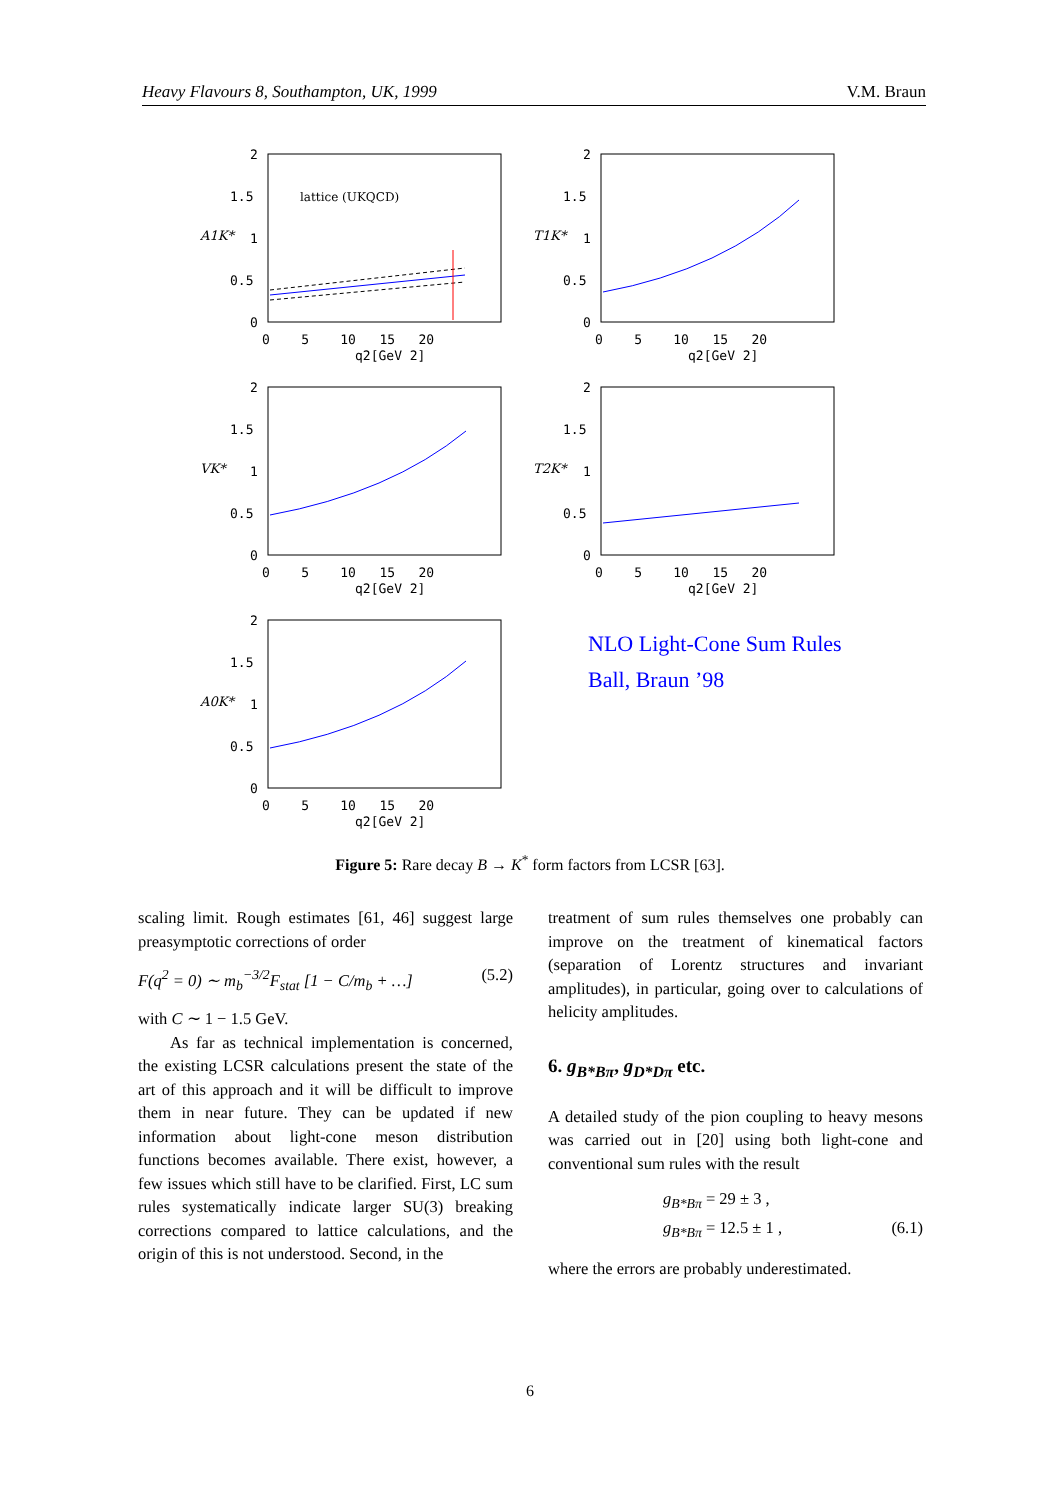Heavy Flavours 8, Southampton, UK, 1999 V.M. Braun
A1K*
2
1.5
1
0.5
0
0 5 10 15 20
q2[GeV 2]
lattice (UKQCD)
T1K*
2
1.5
1
0.5
0
0 5 10 15 20
q2[GeV 2]
VK*
2
1.5
1
0.5
0
0 5 10 15 20
q2[GeV 2]
T2K*
2
1.5
1
0.5
0
0 5 10 15 20
q2[GeV 2]
A0K*
2
1.5
1
0.5
0
0 5 10 15 20
q2[GeV 2]
NLO Light-Cone Sum Rules
Ball, Braun ’98
Figure 5: Rare decay B → K<sup>*</sup> form factors from LCSR [63].
scaling limit. Rough estimates [61, 46] suggest large preasymptotic corrections of order
F(q<sup>2</sup> = 0) ∼ m<sub>b</sub><sup>−3/2</sup>F<sub>stat</sub> [1 − C/m<sub>b</sub> + …] (5.2)
with C ∼ 1 − 1.5 GeV.
As far as technical implementation is concerned, the existing LCSR calculations present the state of the art of this approach and it will be difficult to improve them in near future. They can be updated if new information about light-cone meson distribution functions becomes available. There exist, however, a few issues which still have to be clarified. First, LC sum rules systematically indicate larger SU(3) breaking corrections compared to lattice calculations, and the origin of this is not understood. Second, in the
treatment of sum rules themselves one probably can improve on the treatment of kinematical factors (separation of Lorentz structures and invariant amplitudes), in particular, going over to calculations of helicity amplitudes.
6. g<sub>B*Bπ</sub>, g<sub>D*Dπ</sub> etc.
A detailed study of the pion coupling to heavy mesons was carried out in [20] using both light-cone and conventional sum rules with the result
g<sub>B*Bπ</sub> = 29 ± 3 ,
g<sub>B*Bπ</sub> = 12.5 ± 1 , (6.1)
where the errors are probably underestimated.
6